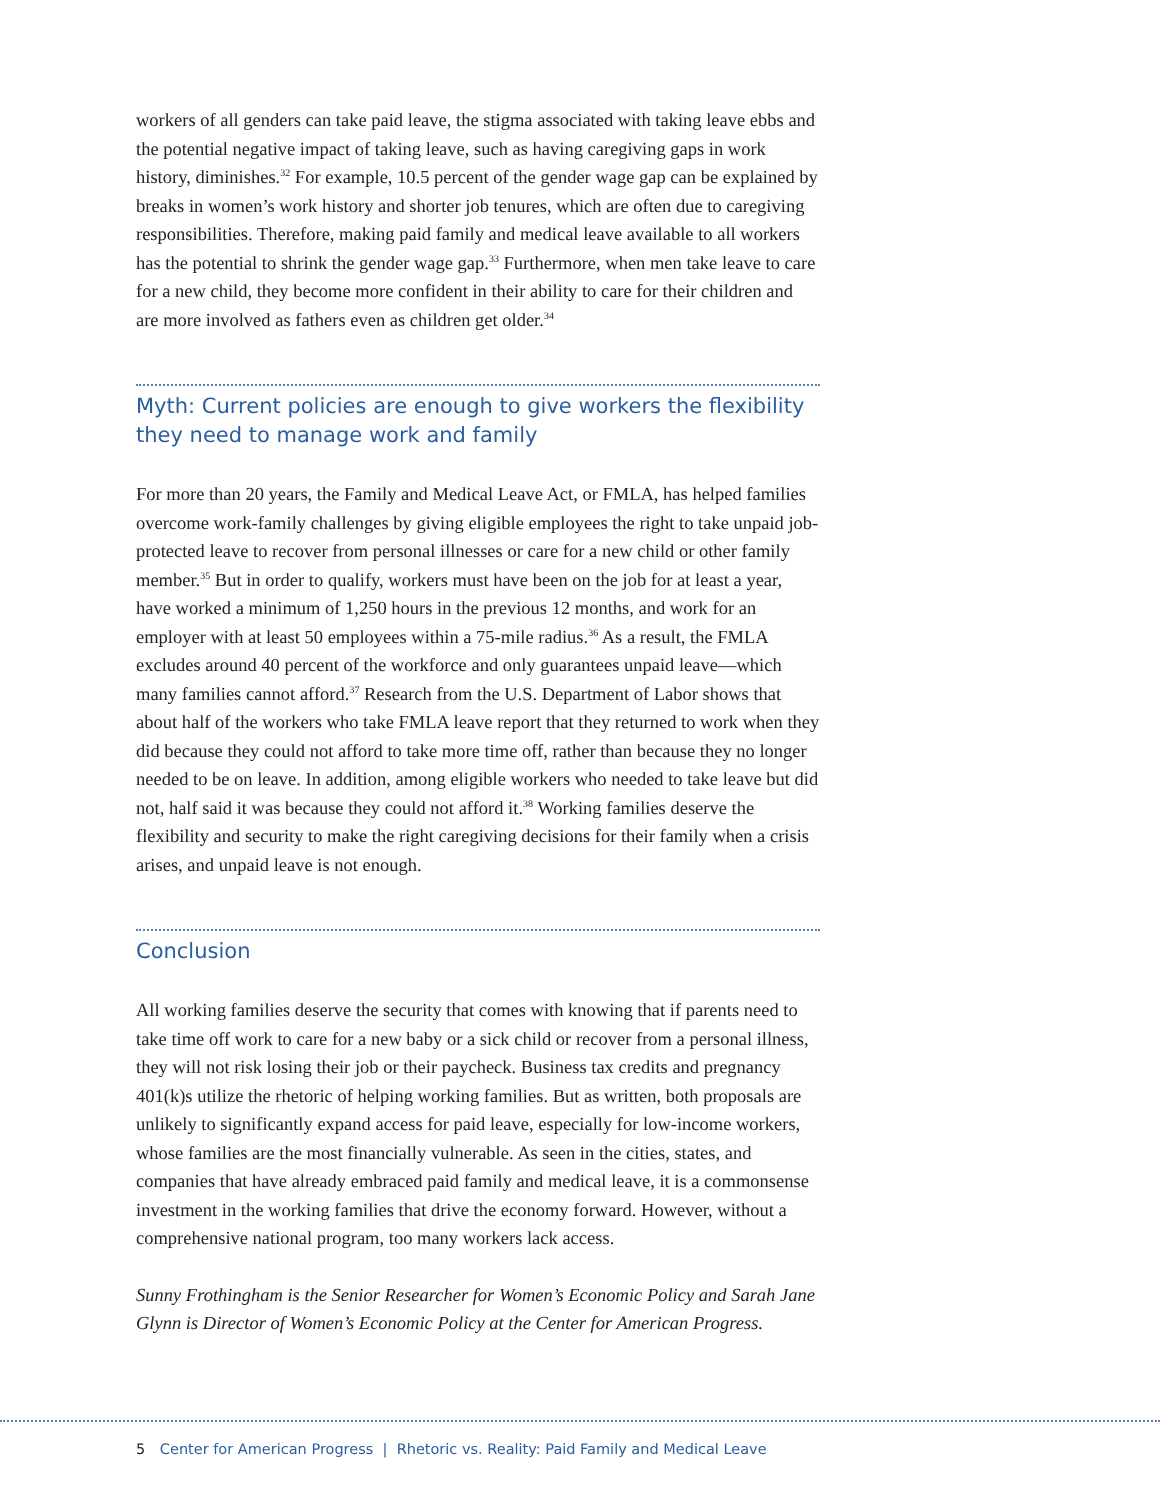workers of all genders can take paid leave, the stigma associated with taking leave ebbs and the potential negative impact of taking leave, such as having caregiving gaps in work history, diminishes.<sup>32</sup> For example, 10.5 percent of the gender wage gap can be explained by breaks in women’s work history and shorter job tenures, which are often due to caregiving responsibilities. Therefore, making paid family and medical leave available to all workers has the potential to shrink the gender wage gap.<sup>33</sup> Furthermore, when men take leave to care for a new child, they become more confident in their ability to care for their children and are more involved as fathers even as children get older.<sup>34</sup>
Myth: Current policies are enough to give workers the flexibility they need to manage work and family
For more than 20 years, the Family and Medical Leave Act, or FMLA, has helped families overcome work-family challenges by giving eligible employees the right to take unpaid job-protected leave to recover from personal illnesses or care for a new child or other family member.<sup>35</sup> But in order to qualify, workers must have been on the job for at least a year, have worked a minimum of 1,250 hours in the previous 12 months, and work for an employer with at least 50 employees within a 75-mile radius.<sup>36</sup> As a result, the FMLA excludes around 40 percent of the workforce and only guarantees unpaid leave—which many families cannot afford.<sup>37</sup> Research from the U.S. Department of Labor shows that about half of the workers who take FMLA leave report that they returned to work when they did because they could not afford to take more time off, rather than because they no longer needed to be on leave. In addition, among eligible workers who needed to take leave but did not, half said it was because they could not afford it.<sup>38</sup> Working families deserve the flexibility and security to make the right caregiving decisions for their family when a crisis arises, and unpaid leave is not enough.
Conclusion
All working families deserve the security that comes with knowing that if parents need to take time off work to care for a new baby or a sick child or recover from a personal illness, they will not risk losing their job or their paycheck. Business tax credits and pregnancy 401(k)s utilize the rhetoric of helping working families. But as written, both proposals are unlikely to significantly expand access for paid leave, especially for low-income workers, whose families are the most financially vulnerable. As seen in the cities, states, and companies that have already embraced paid family and medical leave, it is a commonsense investment in the working families that drive the economy forward. However, without a comprehensive national program, too many workers lack access.
Sunny Frothingham is the Senior Researcher for Women’s Economic Policy and Sarah Jane Glynn is Director of Women’s Economic Policy at the Center for American Progress.
5 Center for American Progress | Rhetoric vs. Reality: Paid Family and Medical Leave